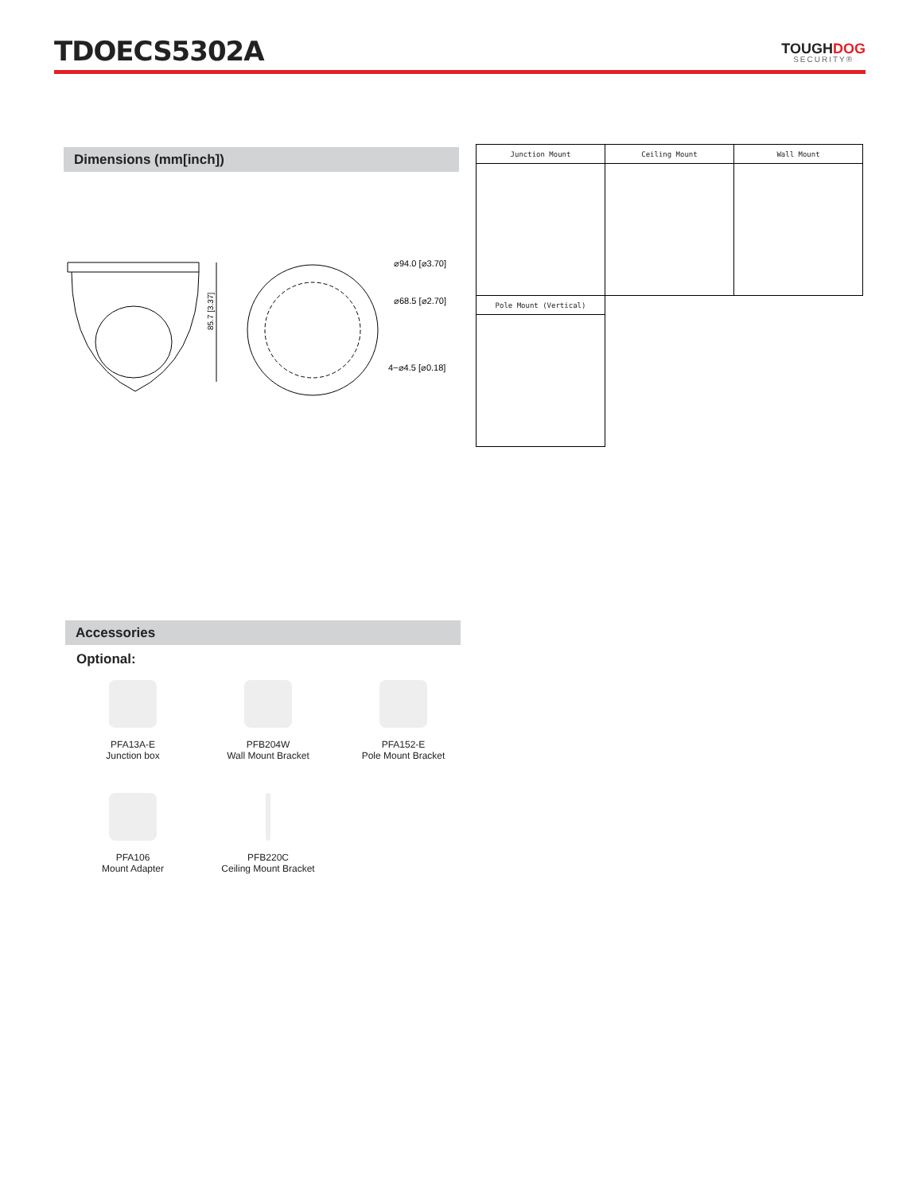TDOECS5302A
TOUGHDOG
SECURITY®
Dimensions (mm[inch])
85.7 [3.37]
⌀94.0 [⌀3.70]
⌀68.5 [⌀2.70]
4−⌀4.5 [⌀0.18]
| Junction Mount | Ceiling Mount | Wall Mount |
| --- | --- | --- |
| Pole Mount (Vertical) | | |
Accessories
Optional:
PFA13A-E
Junction box
PFB204W
Wall Mount Bracket
PFA152-E
Pole Mount Bracket
PFA106
Mount Adapter
PFB220C
Ceiling Mount Bracket